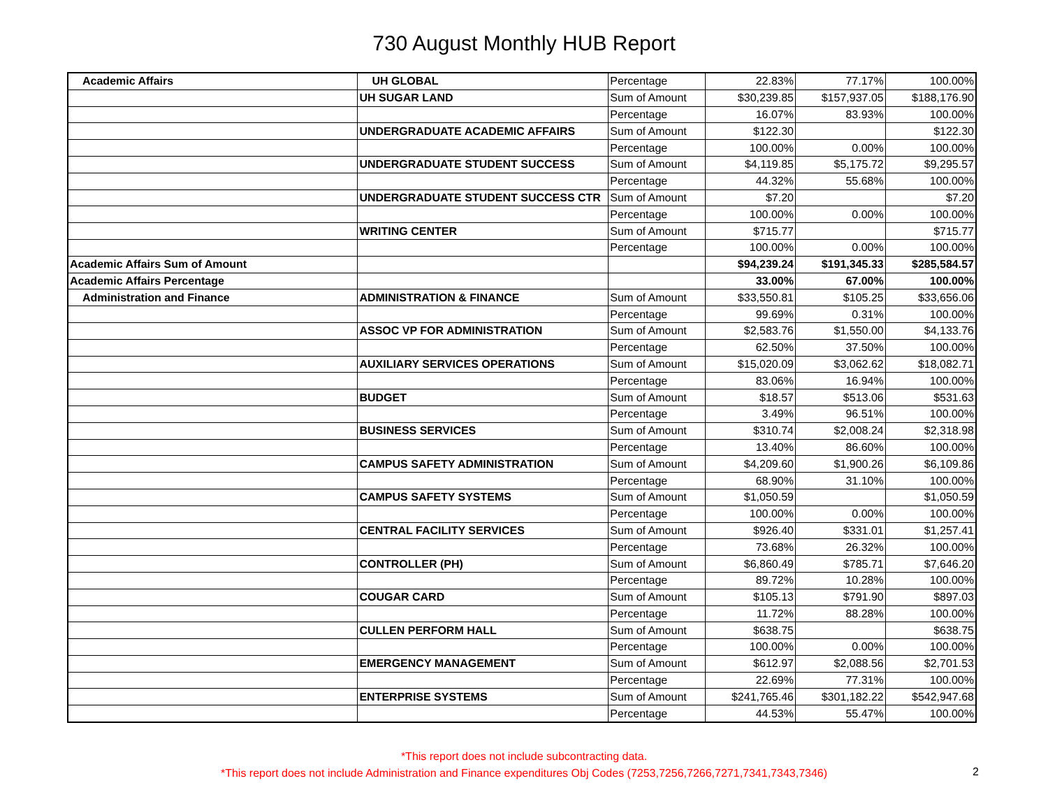730 August Monthly HUB Report
| Academic Affairs | UH GLOBAL | Percentage | 22.83% | 77.17% | 100.00% |
| | UH SUGAR LAND | Sum of Amount | $30,239.85 | $157,937.05 | $188,176.90 |
| | | Percentage | 16.07% | 83.93% | 100.00% |
| | UNDERGRADUATE ACADEMIC AFFAIRS | Sum of Amount | $122.30 | | $122.30 |
| | | Percentage | 100.00% | 0.00% | 100.00% |
| | UNDERGRADUATE STUDENT SUCCESS | Sum of Amount | $4,119.85 | $5,175.72 | $9,295.57 |
| | | Percentage | 44.32% | 55.68% | 100.00% |
| | UNDERGRADUATE STUDENT SUCCESS CTR | Sum of Amount | $7.20 | | $7.20 |
| | | Percentage | 100.00% | 0.00% | 100.00% |
| | WRITING CENTER | Sum of Amount | $715.77 | | $715.77 |
| | | Percentage | 100.00% | 0.00% | 100.00% |
| Academic Affairs Sum of Amount | | | $94,239.24 | $191,345.33 | $285,584.57 |
| Academic Affairs Percentage | | | 33.00% | 67.00% | 100.00% |
| Administration and Finance | ADMINISTRATION & FINANCE | Sum of Amount | $33,550.81 | $105.25 | $33,656.06 |
| | | Percentage | 99.69% | 0.31% | 100.00% |
| | ASSOC VP FOR ADMINISTRATION | Sum of Amount | $2,583.76 | $1,550.00 | $4,133.76 |
| | | Percentage | 62.50% | 37.50% | 100.00% |
| | AUXILIARY SERVICES OPERATIONS | Sum of Amount | $15,020.09 | $3,062.62 | $18,082.71 |
| | | Percentage | 83.06% | 16.94% | 100.00% |
| | BUDGET | Sum of Amount | $18.57 | $513.06 | $531.63 |
| | | Percentage | 3.49% | 96.51% | 100.00% |
| | BUSINESS SERVICES | Sum of Amount | $310.74 | $2,008.24 | $2,318.98 |
| | | Percentage | 13.40% | 86.60% | 100.00% |
| | CAMPUS SAFETY ADMINISTRATION | Sum of Amount | $4,209.60 | $1,900.26 | $6,109.86 |
| | | Percentage | 68.90% | 31.10% | 100.00% |
| | CAMPUS SAFETY SYSTEMS | Sum of Amount | $1,050.59 | | $1,050.59 |
| | | Percentage | 100.00% | 0.00% | 100.00% |
| | CENTRAL FACILITY SERVICES | Sum of Amount | $926.40 | $331.01 | $1,257.41 |
| | | Percentage | 73.68% | 26.32% | 100.00% |
| | CONTROLLER (PH) | Sum of Amount | $6,860.49 | $785.71 | $7,646.20 |
| | | Percentage | 89.72% | 10.28% | 100.00% |
| | COUGAR CARD | Sum of Amount | $105.13 | $791.90 | $897.03 |
| | | Percentage | 11.72% | 88.28% | 100.00% |
| | CULLEN PERFORM HALL | Sum of Amount | $638.75 | | $638.75 |
| | | Percentage | 100.00% | 0.00% | 100.00% |
| | EMERGENCY MANAGEMENT | Sum of Amount | $612.97 | $2,088.56 | $2,701.53 |
| | | Percentage | 22.69% | 77.31% | 100.00% |
| | ENTERPRISE SYSTEMS | Sum of Amount | $241,765.46 | $301,182.22 | $542,947.68 |
| | | Percentage | 44.53% | 55.47% | 100.00% |
*This report does not include subcontracting data.
*This report does not include Administration and Finance expenditures Obj Codes (7253,7256,7266,7271,7341,7343,7346)
2